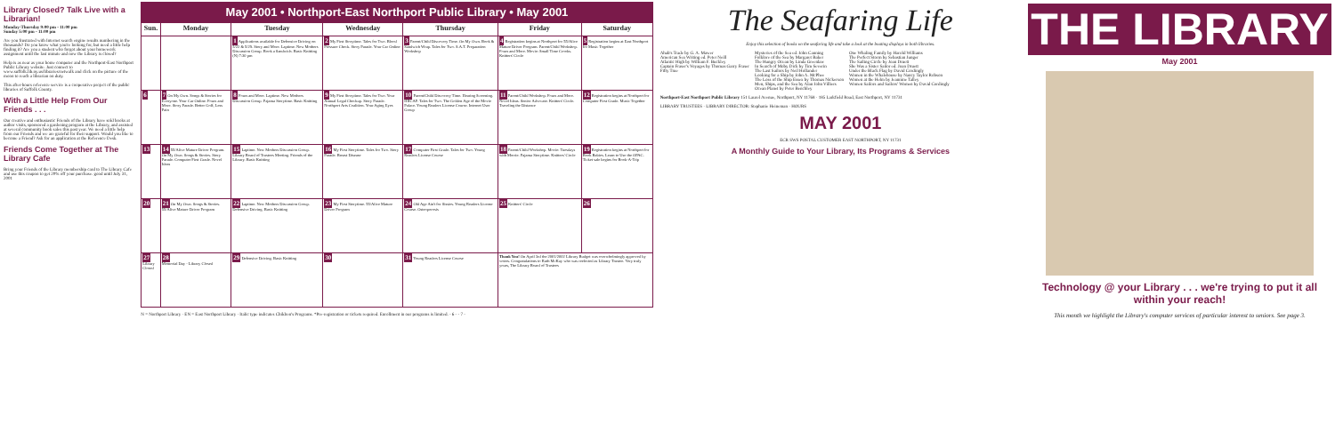Library Closed? Talk Live with a Librarian!
Monday-Thursday 9:00 pm - 11:00 pm
Sunday 5:00 pm - 11:00 pm
Are you frustrated with Internet search engine results numbering in the thousands? Do you know what you're looking for, but need a little help finding it? Are you a student who forgot about your homework assignment until the last minute and now the Library is closed?
Help is as near as your home computer and the Northport-East Northport Public Library website. Just connect to www.suffolk.lib.ny.us/libraries/netwalk and click on the picture of the moon to reach a librarian on duty.
This after-hours reference service is a cooperative project of the public libraries of Suffolk County.
With a Little Help From Our Friends . . .
Our creative and enthusiastic Friends of the Library have sold books at author visits, sponsored a gardening program at the Library, and assisted at several community book sales this past year. We need a little help from our Friends and we are grateful for their support. Would you like to become a Friend? Ask for an application at the Reference Desk.
Friends Come Together at The Library Cafe
Bring your Friends of the Library membership card to The Library Cafe and use this coupon to get 20% off your purchase. good until July 31, 2001
May 2001 • Northport-East Northport Public Library • May 2001
| Sun. | Monday | Tuesday | Wednesday | Thursday | Friday | Saturday |
| --- | --- | --- | --- | --- | --- | --- |
| | | 1 Applications available for Defensive Driving on 5/22 & 5/29. Story and More. Laptime. New Mothers Discussion Group. Book a Sandwich. Basic Knitting (N) 7:30 pm | 2 My First Storytime. Tales for Two. Blood Pressure Check. Story Parade. Your Car Online | 3 Parent/Child Discovery Time. On My Own. Book & Sandwich Wrap. Tales for Two. S.A.T. Preparation Workshop | 4 Registration begins at Northport for 55/Alive Mature Driver Program. Parent/Child Workshop. Fours and More. Movie: Small Time Crooks. Knitters' Circle | 5 Registration begins at East Northport for Music Together |
| 6 | 7 On My Own. Songs & Stories for Everyone. Your Car Online. Fours and More. Story Parade. Better Golf, Less Pain | 8 Fours and More. Laptime. New Mothers Discussion Group. Pajama Storytime. Basic Knitting | 9 My First Storytime. Tales for Two. Your Annual Legal Checkup. Story Parade. Northport Arts Coalition. Your Aging Eyes | 10 Parent/Child Discovery Time. Hearing Screening. HIICAP. Tales for Two. The Golden Age of the Movie Palace. Young Readers License Course. Internet User Group | 11 Parent/Child Workshop. Fours and More. Novel Ideas. Senior Advocate. Knitters' Circle. Traveling the Distance | 12 Registration begins at Northport for Computer First Grade. Music Together |
| 13 | 14 55/Alive Mature Driver Program. On My Own. Songs & Stories. Story Parade. Computer First Grade. Novel Ideas | 15 Laptime. New Mothers Discussion Group. Library Board of Trustees Meeting. Friends of the Library. Basic Knitting | 16 My First Storytime. Tales for Two. Story Parade. Breast Disease | 17 Computer First Grade. Tales for Two. Young Readers License Course | 18 Parent/Child Workshop. Movie: Tuesdays with Morrie. Pajama Storytime. Knitters' Circle | 19 Registration begins at Northport for Book Babies. Learn to Use the OPAC. Ticket sale begins for Book-A-Trip |
| 20 | 21 On My Own. Songs & Stories. 55/Alive Mature Driver Program | 22 Laptime. New Mothers Discussion Group. Defensive Driving. Basic Knitting | 23 My First Storytime. 55/Alive Mature Driver Program | 24 Old Age Ain't for Sissies. Young Readers License Course. Osteoporosis | 25 Knitters' Circle | 26 |
| 27 Library Closed | 28 Memorial Day - Library Closed | 29 Defensive Driving. Basic Knitting | 30 | 31 Young Readers License Course | Thank You! On April 3rd the 2001/2002 Library Budget was overwhelmingly approved by voters. Congratulations to Ruth McKay who was reelected as Library Trustee. Very truly yours, The Library Board of Trustees | |
N = Northport Library · EN = East Northport Library · Italic type indicates Children's Programs. *Pre-registration or tickets required. Enrollment in our programs is limited. - 6 - - 7 -
The Seafaring Life
Enjoy this selection of books on the seafaring life and take a look at the boating displays in both libraries.
Ahab's Trade by G. A. Mawer
American Sea Writing ed. Peter Neill
Atlantic High by William F. Buckley
Captain Fraser's Voyages by Thomas Garry Fraser
Fifty True
Mysteries of the Sea ed. John Canning
Folklore of the Sea by Margaret Baker
The Hungry Ocean by Linda Greenlaw
In Search of Moby Dick by Tim Severin
The Last Sailors by Neil Hollander
Looking for a Ship by John A. McPhee
The Loss of the Ship Essex by Thomas Nickerson
Men, Ships, and the Sea by Alan John Villiers
Ocean Planet by Peter Benchley
One Whaling Family by Harold Williams
The Perfect Storm by Sebastian Junger
The Sailing Circle by Joan Druett
She Was a Sister Sailor ed. Joan Druett
Under the Black Flag by David Cordingly
Women in the Whalehouse by Nancy Taylor Robson
Women at the Helm by Jeannine Talley
Women Sailors and Sailors' Women by David Cordingly
Northport-East Northport Public Library 151 Laurel Avenue, Northport, NY 11768 · 185 Larkfield Road, East Northport, NY 11731
LIBRARY TRUSTEES · LIBRARY DIRECTOR: Stephanie Heineman · HOURS
MAY 2001
ECR SWS POSTAL CUSTOMER EAST NORTHPORT, NY 11731
A Monthly Guide to Your Library, Its Programs & Services
THE LIBRARY
May 2001
Technology @ your Library . . . we're trying to put it all within your reach!
This month we highlight the Library's computer services of particular interest to seniors. See page 3.